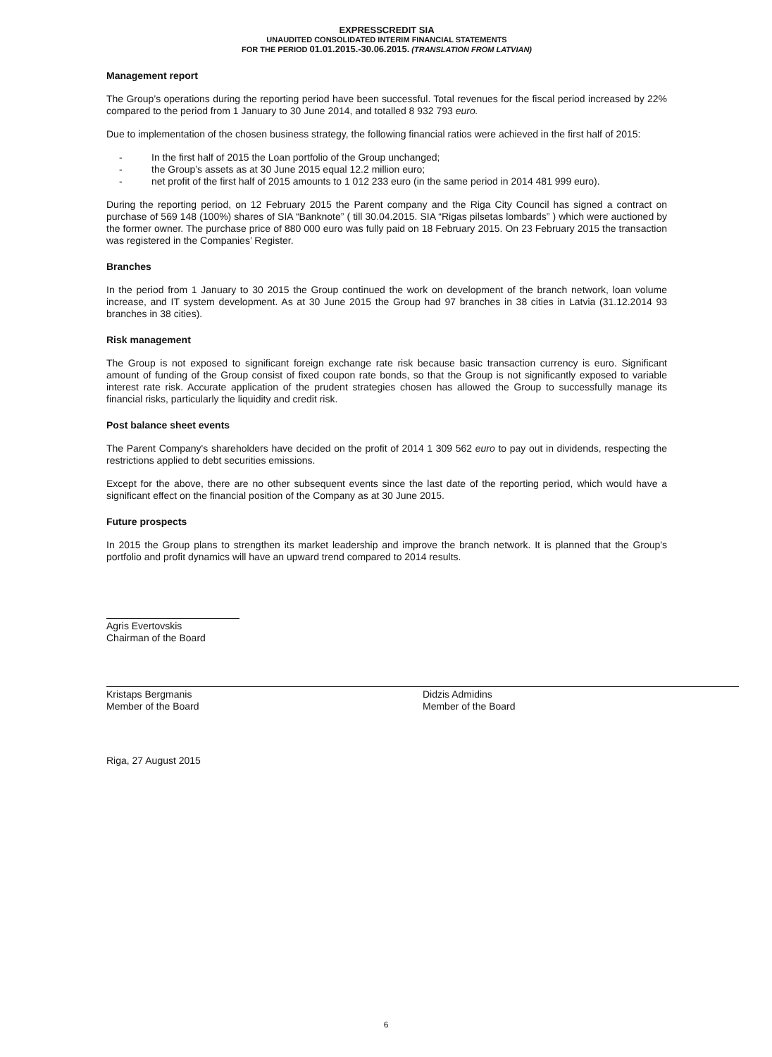EXPRESSCREDIT SIA
UNAUDITED CONSOLIDATED INTERIM FINANCIAL STATEMENTS
FOR THE PERIOD 01.01.2015.-30.06.2015. (TRANSLATION FROM LATVIAN)
Management report
The Group’s operations during the reporting period have been successful. Total revenues for the fiscal period increased by 22% compared to the period from 1 January to 30 June 2014, and totalled 8 932 793 euro.
Due to implementation of the chosen business strategy, the following financial ratios were achieved in the first half of 2015:
- In the first half of 2015 the Loan portfolio of the Group unchanged;
- the Group’s assets as at 30 June 2015 equal 12.2 million euro;
- net profit of the first half of 2015 amounts to 1 012 233 euro (in the same period in 2014 481 999 euro).
During the reporting period, on 12 February 2015 the Parent company and the Riga City Council has signed a contract on purchase of 569 148 (100%) shares of SIA “Banknote” ( till 30.04.2015. SIA “Rigas pilsetas lombards” ) which were auctioned by the former owner. The purchase price of 880 000 euro was fully paid on 18 February 2015. On 23 February 2015 the transaction was registered in the Companies’ Register.
Branches
In the period from 1 January to 30 2015 the Group continued the work on development of the branch network, loan volume increase, and IT system development. As at 30 June 2015 the Group had 97 branches in 38 cities in Latvia (31.12.2014 93 branches in 38 cities).
Risk management
The Group is not exposed to significant foreign exchange rate risk because basic transaction currency is euro. Significant amount of funding of the Group consist of fixed coupon rate bonds, so that the Group is not significantly exposed to variable interest rate risk. Accurate application of the prudent strategies chosen has allowed the Group to successfully manage its financial risks, particularly the liquidity and credit risk.
Post balance sheet events
The Parent Company's shareholders have decided on the profit of 2014 1 309 562 euro to pay out in dividends, respecting the restrictions applied to debt securities emissions.
Except for the above, there are no other subsequent events since the last date of the reporting period, which would have a significant effect on the financial position of the Company as at 30 June 2015.
Future prospects
In 2015 the Group plans to strengthen its market leadership and improve the branch network. It is planned that the Group's portfolio and profit dynamics will have an upward trend compared to 2014 results.
Agris Evertovskis
Chairman of the Board
Kristaps Bergmanis
Member of the Board
Didzis Admidins
Member of the Board
Riga, 27 August 2015
6